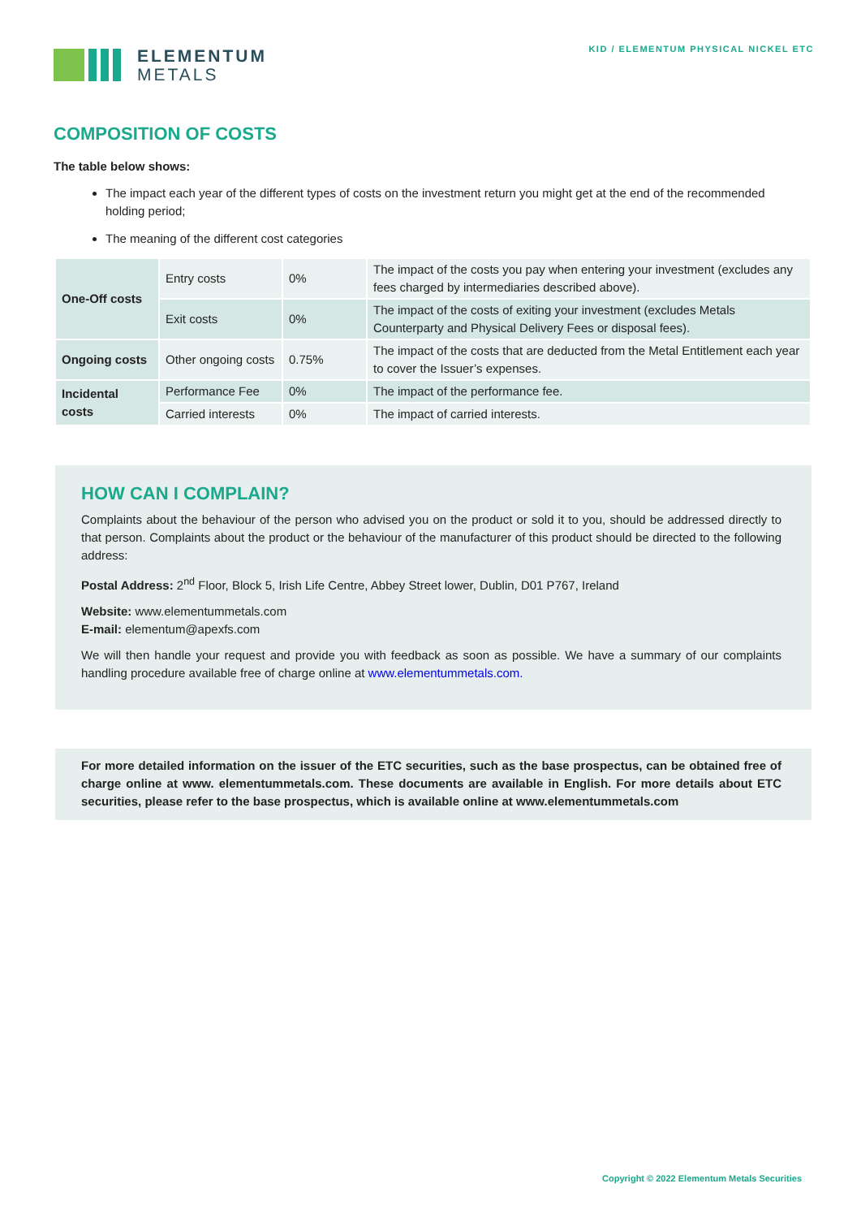ELEMENTUM
METALS
KID / ELEMENTUM PHYSICAL NICKEL ETC
COMPOSITION OF COSTS
The table below shows:
The impact each year of the different types of costs on the investment return you might get at the end of the recommended holding period;
The meaning of the different cost categories
| One-Off costs | Entry costs | 0% | The impact of the costs you pay when entering your investment (excludes any fees charged by intermediaries described above). |
| | Exit costs | 0% | The impact of the costs of exiting your investment (excludes Metals Counterparty and Physical Delivery Fees or disposal fees). |
| Ongoing costs | Other ongoing costs | 0.75% | The impact of the costs that are deducted from the Metal Entitlement each year to cover the Issuer’s expenses. |
| Incidental costs | Performance Fee | 0% | The impact of the performance fee. |
| | Carried interests | 0% | The impact of carried interests. |
HOW CAN I COMPLAIN?
Complaints about the behaviour of the person who advised you on the product or sold it to you, should be addressed directly to that person. Complaints about the product or the behaviour of the manufacturer of this product should be directed to the following address:
Postal Address: 2<sup>nd</sup> Floor, Block 5, Irish Life Centre, Abbey Street lower, Dublin, D01 P767, Ireland
Website: www.elementummetals.com
E-mail: elementum@apexfs.com
We will then handle your request and provide you with feedback as soon as possible. We have a summary of our complaints handling procedure available free of charge online at www.elementummetals.com.
For more detailed information on the issuer of the ETC securities, such as the base prospectus, can be obtained free of charge online at www. elementummetals.com. These documents are available in English. For more details about ETC securities, please refer to the base prospectus, which is available online at www.elementummetals.com
Copyright © 2022 Elementum Metals Securities